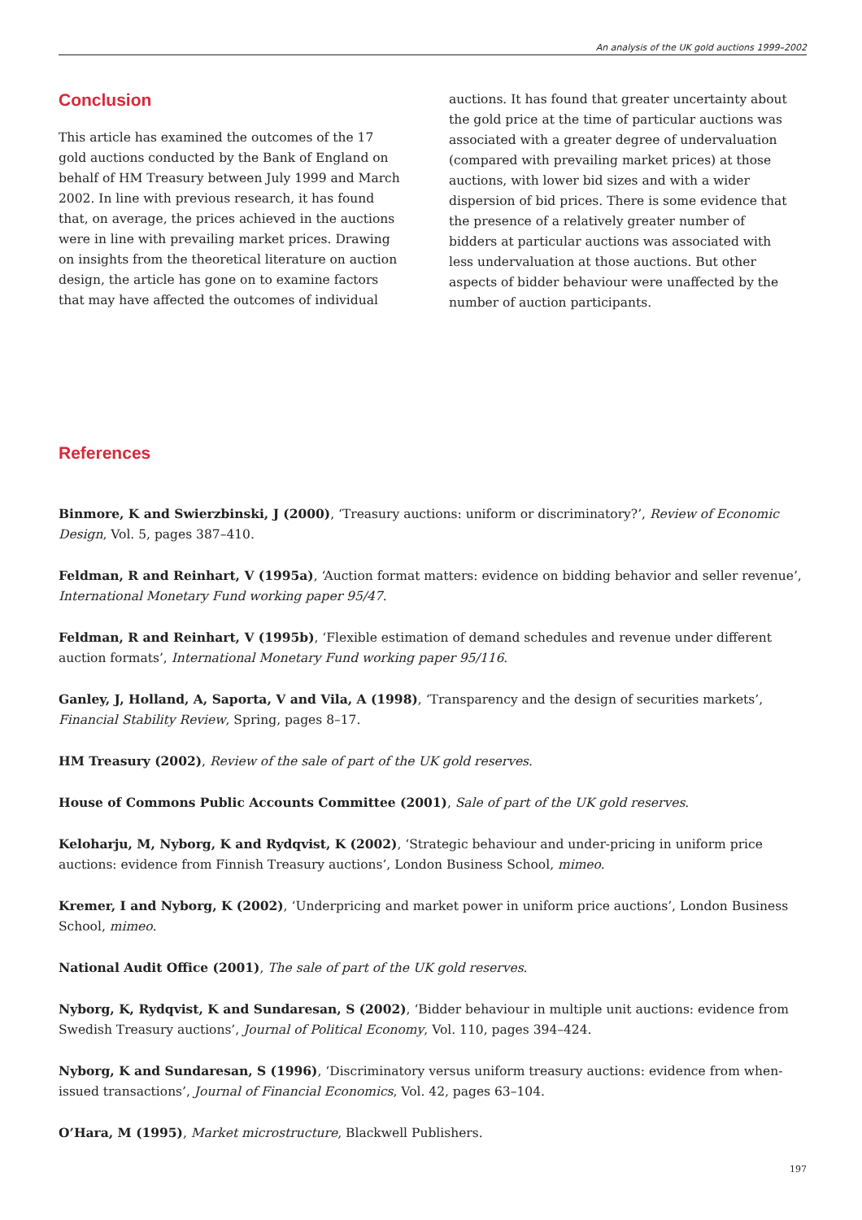An analysis of the UK gold auctions 1999–2002
Conclusion
This article has examined the outcomes of the 17 gold auctions conducted by the Bank of England on behalf of HM Treasury between July 1999 and March 2002. In line with previous research, it has found that, on average, the prices achieved in the auctions were in line with prevailing market prices. Drawing on insights from the theoretical literature on auction design, the article has gone on to examine factors that may have affected the outcomes of individual
auctions. It has found that greater uncertainty about the gold price at the time of particular auctions was associated with a greater degree of undervaluation (compared with prevailing market prices) at those auctions, with lower bid sizes and with a wider dispersion of bid prices. There is some evidence that the presence of a relatively greater number of bidders at particular auctions was associated with less undervaluation at those auctions. But other aspects of bidder behaviour were unaffected by the number of auction participants.
References
Binmore, K and Swierzbinski, J (2000), ‘Treasury auctions: uniform or discriminatory?’, Review of Economic Design, Vol. 5, pages 387–410.
Feldman, R and Reinhart, V (1995a), ‘Auction format matters: evidence on bidding behavior and seller revenue’, International Monetary Fund working paper 95/47.
Feldman, R and Reinhart, V (1995b), ‘Flexible estimation of demand schedules and revenue under different auction formats’, International Monetary Fund working paper 95/116.
Ganley, J, Holland, A, Saporta, V and Vila, A (1998), ‘Transparency and the design of securities markets’, Financial Stability Review, Spring, pages 8–17.
HM Treasury (2002), Review of the sale of part of the UK gold reserves.
House of Commons Public Accounts Committee (2001), Sale of part of the UK gold reserves.
Keloharju, M, Nyborg, K and Rydqvist, K (2002), ‘Strategic behaviour and under-pricing in uniform price auctions: evidence from Finnish Treasury auctions’, London Business School, mimeo.
Kremer, I and Nyborg, K (2002), ‘Underpricing and market power in uniform price auctions’, London Business School, mimeo.
National Audit Office (2001), The sale of part of the UK gold reserves.
Nyborg, K, Rydqvist, K and Sundaresan, S (2002), ‘Bidder behaviour in multiple unit auctions: evidence from Swedish Treasury auctions’, Journal of Political Economy, Vol. 110, pages 394–424.
Nyborg, K and Sundaresan, S (1996), ‘Discriminatory versus uniform treasury auctions: evidence from when-issued transactions’, Journal of Financial Economics, Vol. 42, pages 63–104.
O’Hara, M (1995), Market microstructure, Blackwell Publishers.
197